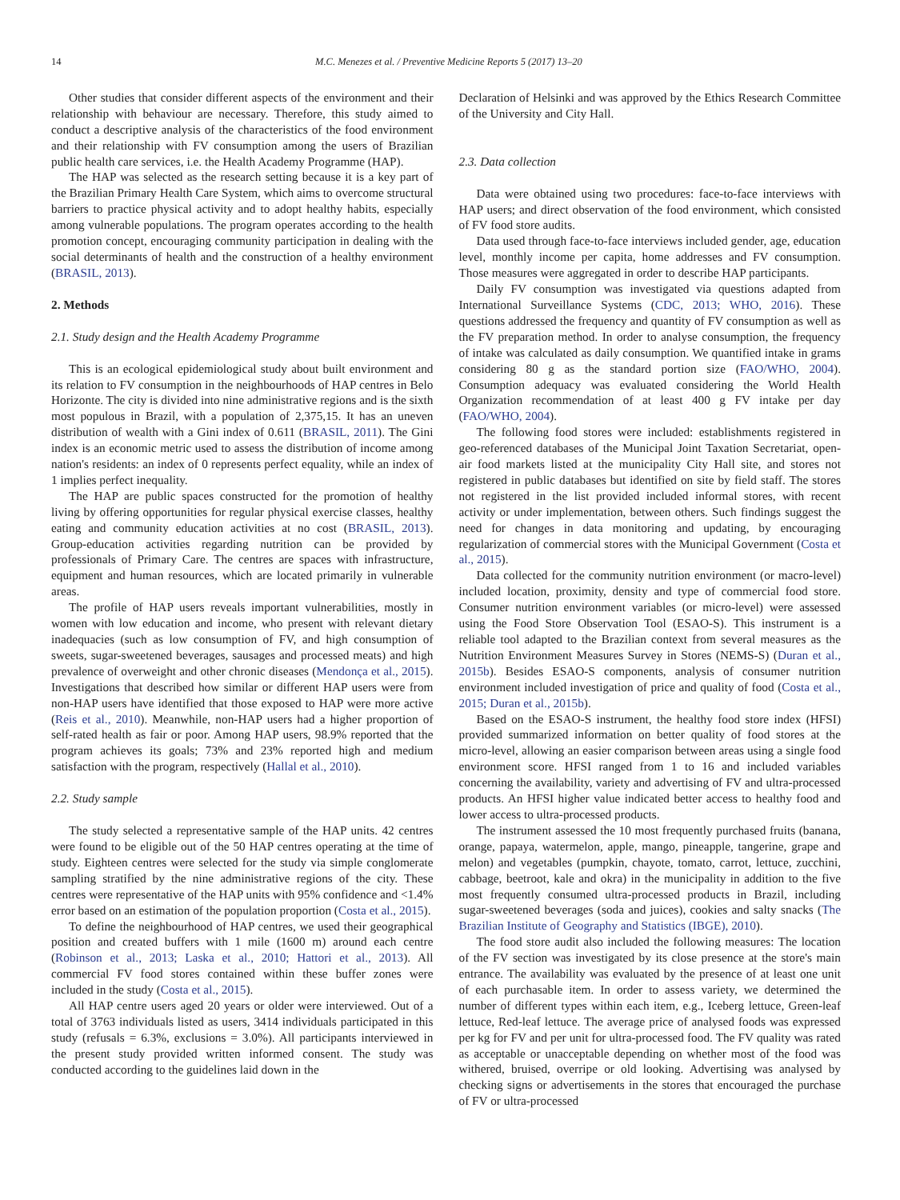14 M.C. Menezes et al. / Preventive Medicine Reports 5 (2017) 13–20
Other studies that consider different aspects of the environment and their relationship with behaviour are necessary. Therefore, this study aimed to conduct a descriptive analysis of the characteristics of the food environment and their relationship with FV consumption among the users of Brazilian public health care services, i.e. the Health Academy Programme (HAP).
The HAP was selected as the research setting because it is a key part of the Brazilian Primary Health Care System, which aims to overcome structural barriers to practice physical activity and to adopt healthy habits, especially among vulnerable populations. The program operates according to the health promotion concept, encouraging community participation in dealing with the social determinants of health and the construction of a healthy environment (BRASIL, 2013).
2. Methods
2.1. Study design and the Health Academy Programme
This is an ecological epidemiological study about built environment and its relation to FV consumption in the neighbourhoods of HAP centres in Belo Horizonte. The city is divided into nine administrative regions and is the sixth most populous in Brazil, with a population of 2,375,15. It has an uneven distribution of wealth with a Gini index of 0.611 (BRASIL, 2011). The Gini index is an economic metric used to assess the distribution of income among nation's residents: an index of 0 represents perfect equality, while an index of 1 implies perfect inequality.
The HAP are public spaces constructed for the promotion of healthy living by offering opportunities for regular physical exercise classes, healthy eating and community education activities at no cost (BRASIL, 2013). Group-education activities regarding nutrition can be provided by professionals of Primary Care. The centres are spaces with infrastructure, equipment and human resources, which are located primarily in vulnerable areas.
The profile of HAP users reveals important vulnerabilities, mostly in women with low education and income, who present with relevant dietary inadequacies (such as low consumption of FV, and high consumption of sweets, sugar-sweetened beverages, sausages and processed meats) and high prevalence of overweight and other chronic diseases (Mendonça et al., 2015). Investigations that described how similar or different HAP users were from non-HAP users have identified that those exposed to HAP were more active (Reis et al., 2010). Meanwhile, non-HAP users had a higher proportion of self-rated health as fair or poor. Among HAP users, 98.9% reported that the program achieves its goals; 73% and 23% reported high and medium satisfaction with the program, respectively (Hallal et al., 2010).
2.2. Study sample
The study selected a representative sample of the HAP units. 42 centres were found to be eligible out of the 50 HAP centres operating at the time of study. Eighteen centres were selected for the study via simple conglomerate sampling stratified by the nine administrative regions of the city. These centres were representative of the HAP units with 95% confidence and <1.4% error based on an estimation of the population proportion (Costa et al., 2015).
To define the neighbourhood of HAP centres, we used their geographical position and created buffers with 1 mile (1600 m) around each centre (Robinson et al., 2013; Laska et al., 2010; Hattori et al., 2013). All commercial FV food stores contained within these buffer zones were included in the study (Costa et al., 2015).
All HAP centre users aged 20 years or older were interviewed. Out of a total of 3763 individuals listed as users, 3414 individuals participated in this study (refusals = 6.3%, exclusions = 3.0%). All participants interviewed in the present study provided written informed consent. The study was conducted according to the guidelines laid down in the
Declaration of Helsinki and was approved by the Ethics Research Committee of the University and City Hall.
2.3. Data collection
Data were obtained using two procedures: face-to-face interviews with HAP users; and direct observation of the food environment, which consisted of FV food store audits.
Data used through face-to-face interviews included gender, age, education level, monthly income per capita, home addresses and FV consumption. Those measures were aggregated in order to describe HAP participants.
Daily FV consumption was investigated via questions adapted from International Surveillance Systems (CDC, 2013; WHO, 2016). These questions addressed the frequency and quantity of FV consumption as well as the FV preparation method. In order to analyse consumption, the frequency of intake was calculated as daily consumption. We quantified intake in grams considering 80 g as the standard portion size (FAO/WHO, 2004). Consumption adequacy was evaluated considering the World Health Organization recommendation of at least 400 g FV intake per day (FAO/WHO, 2004).
The following food stores were included: establishments registered in geo-referenced databases of the Municipal Joint Taxation Secretariat, open-air food markets listed at the municipality City Hall site, and stores not registered in public databases but identified on site by field staff. The stores not registered in the list provided included informal stores, with recent activity or under implementation, between others. Such findings suggest the need for changes in data monitoring and updating, by encouraging regularization of commercial stores with the Municipal Government (Costa et al., 2015).
Data collected for the community nutrition environment (or macro-level) included location, proximity, density and type of commercial food store. Consumer nutrition environment variables (or micro-level) were assessed using the Food Store Observation Tool (ESAO-S). This instrument is a reliable tool adapted to the Brazilian context from several measures as the Nutrition Environment Measures Survey in Stores (NEMS-S) (Duran et al., 2015b). Besides ESAO-S components, analysis of consumer nutrition environment included investigation of price and quality of food (Costa et al., 2015; Duran et al., 2015b).
Based on the ESAO-S instrument, the healthy food store index (HFSI) provided summarized information on better quality of food stores at the micro-level, allowing an easier comparison between areas using a single food environment score. HFSI ranged from 1 to 16 and included variables concerning the availability, variety and advertising of FV and ultra-processed products. An HFSI higher value indicated better access to healthy food and lower access to ultra-processed products.
The instrument assessed the 10 most frequently purchased fruits (banana, orange, papaya, watermelon, apple, mango, pineapple, tangerine, grape and melon) and vegetables (pumpkin, chayote, tomato, carrot, lettuce, zucchini, cabbage, beetroot, kale and okra) in the municipality in addition to the five most frequently consumed ultra-processed products in Brazil, including sugar-sweetened beverages (soda and juices), cookies and salty snacks (The Brazilian Institute of Geography and Statistics (IBGE), 2010).
The food store audit also included the following measures: The location of the FV section was investigated by its close presence at the store's main entrance. The availability was evaluated by the presence of at least one unit of each purchasable item. In order to assess variety, we determined the number of different types within each item, e.g., Iceberg lettuce, Green-leaf lettuce, Red-leaf lettuce. The average price of analysed foods was expressed per kg for FV and per unit for ultra-processed food. The FV quality was rated as acceptable or unacceptable depending on whether most of the food was withered, bruised, overripe or old looking. Advertising was analysed by checking signs or advertisements in the stores that encouraged the purchase of FV or ultra-processed